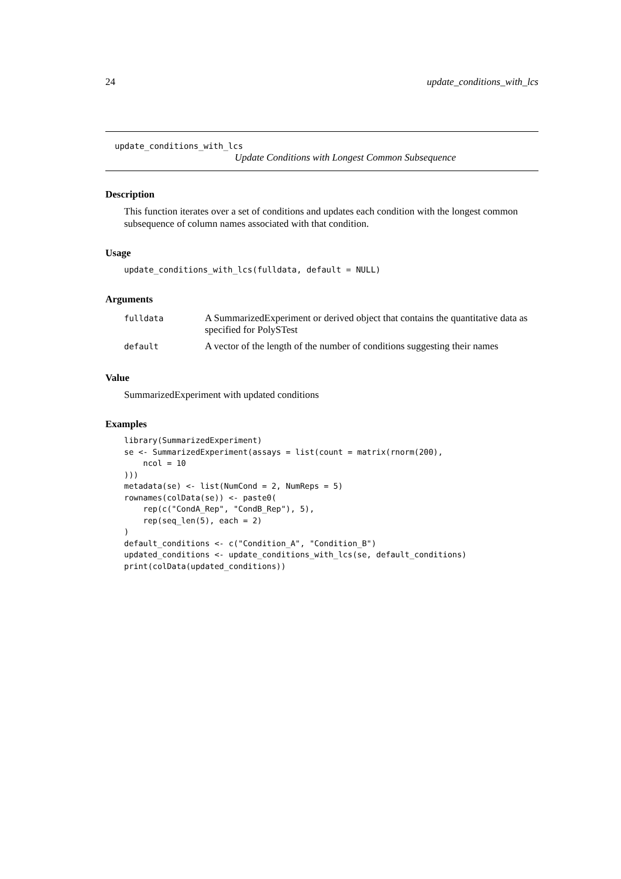24 update_conditions_with_lcs
update_conditions_with_lcs
Update Conditions with Longest Common Subsequence
Description
This function iterates over a set of conditions and updates each condition with the longest common subsequence of column names associated with that condition.
Usage
update_conditions_with_lcs(fulldata, default = NULL)
Arguments
| fulldata | A SummarizedExperiment or derived object that contains the quantitative data as specified for PolySTest |
| default | A vector of the length of the number of conditions suggesting their names |
Value
SummarizedExperiment with updated conditions
Examples
library(SummarizedExperiment)
se <- SummarizedExperiment(assays = list(count = matrix(rnorm(200),
    ncol = 10
)))
metadata(se) <- list(NumCond = 2, NumReps = 5)
rownames(colData(se)) <- paste0(
    rep(c("CondA_Rep", "CondB_Rep"), 5),
    rep(seq_len(5), each = 2)
)
default_conditions <- c("Condition_A", "Condition_B")
updated_conditions <- update_conditions_with_lcs(se, default_conditions)
print(colData(updated_conditions))